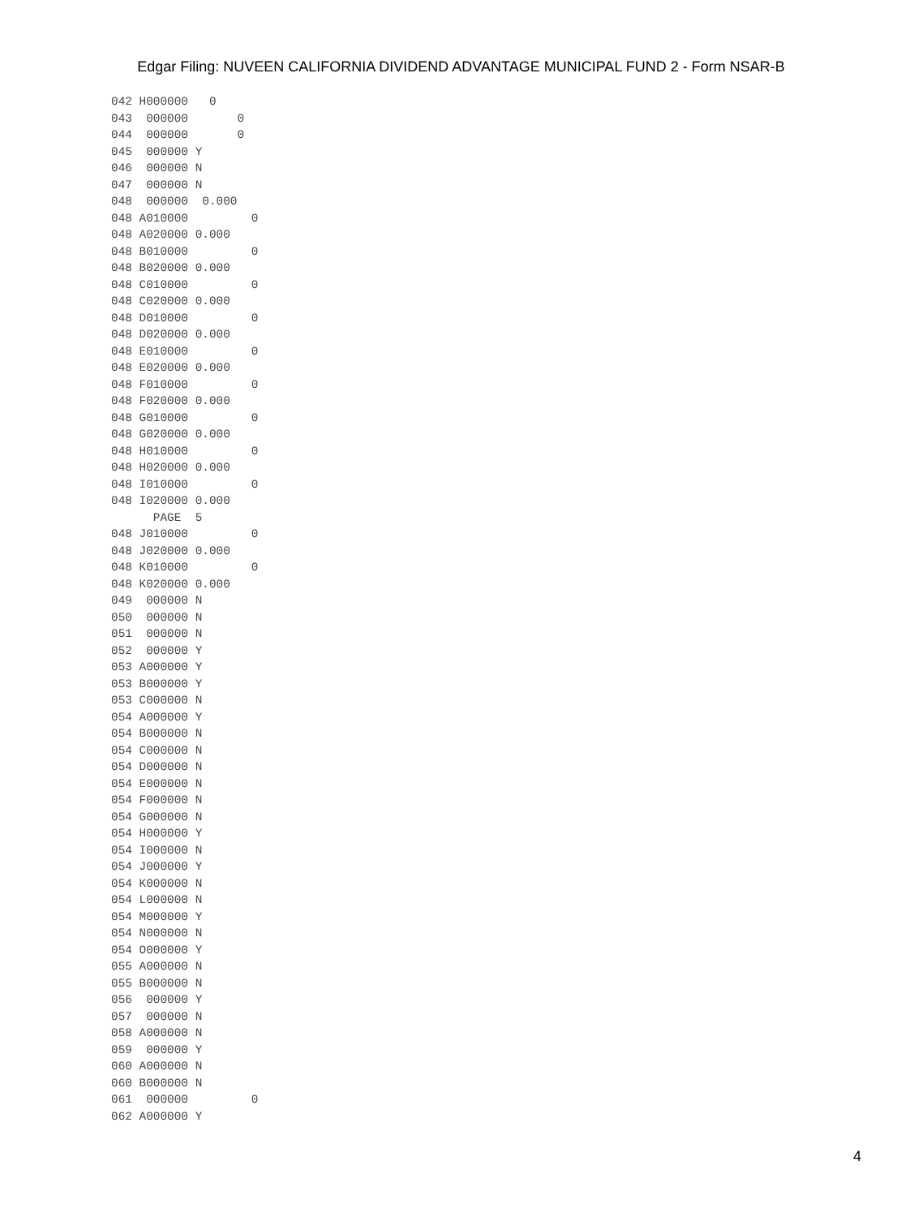Edgar Filing: NUVEEN CALIFORNIA DIVIDEND ADVANTAGE MUNICIPAL FUND 2 - Form NSAR-B
042 H000000   0
043  000000       0
044  000000       0
045  000000 Y
046  000000 N
047  000000 N
048  000000  0.000
048 A010000         0
048 A020000 0.000
048 B010000         0
048 B020000 0.000
048 C010000         0
048 C020000 0.000
048 D010000         0
048 D020000 0.000
048 E010000         0
048 E020000 0.000
048 F010000         0
048 F020000 0.000
048 G010000         0
048 G020000 0.000
048 H010000         0
048 H020000 0.000
048 I010000         0
048 I020000 0.000
      PAGE  5
048 J010000         0
048 J020000 0.000
048 K010000         0
048 K020000 0.000
049  000000 N
050  000000 N
051  000000 N
052  000000 Y
053 A000000 Y
053 B000000 Y
053 C000000 N
054 A000000 Y
054 B000000 N
054 C000000 N
054 D000000 N
054 E000000 N
054 F000000 N
054 G000000 N
054 H000000 Y
054 I000000 N
054 J000000 Y
054 K000000 N
054 L000000 N
054 M000000 Y
054 N000000 N
054 O000000 Y
055 A000000 N
055 B000000 N
056  000000 Y
057  000000 N
058 A000000 N
059  000000 Y
060 A000000 N
060 B000000 N
061  000000         0
062 A000000 Y
4